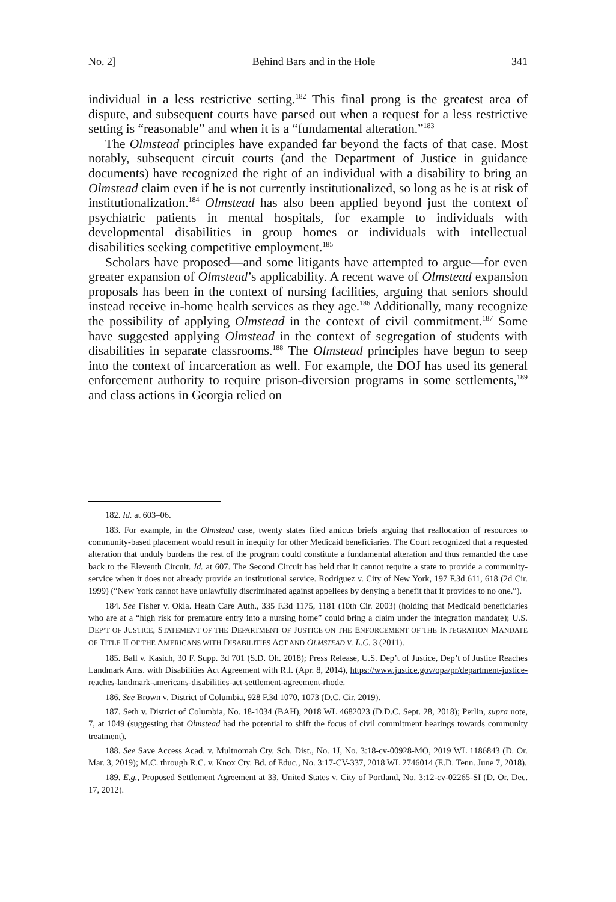No. 2] Behind Bars and in the Hole 341
individual in a less restrictive setting.<sup>182</sup> This final prong is the greatest area of dispute, and subsequent courts have parsed out when a request for a less restrictive setting is “reasonable” and when it is a “fundamental alteration.”<sup>183</sup>
The Olmstead principles have expanded far beyond the facts of that case. Most notably, subsequent circuit courts (and the Department of Justice in guidance documents) have recognized the right of an individual with a disability to bring an Olmstead claim even if he is not currently institutionalized, so long as he is at risk of institutionalization.<sup>184</sup> Olmstead has also been applied beyond just the context of psychiatric patients in mental hospitals, for example to individuals with developmental disabilities in group homes or individuals with intellectual disabilities seeking competitive employment.<sup>185</sup>
Scholars have proposed—and some litigants have attempted to argue—for even greater expansion of Olmstead’s applicability. A recent wave of Olmstead expansion proposals has been in the context of nursing facilities, arguing that seniors should instead receive in-home health services as they age.<sup>186</sup> Additionally, many recognize the possibility of applying Olmstead in the context of civil commitment.<sup>187</sup> Some have suggested applying Olmstead in the context of segregation of students with disabilities in separate classrooms.<sup>188</sup> The Olmstead principles have begun to seep into the context of incarceration as well. For example, the DOJ has used its general enforcement authority to require prison-diversion programs in some settlements,<sup>189</sup> and class actions in Georgia relied on
182. Id. at 603–06.
183. For example, in the Olmstead case, twenty states filed amicus briefs arguing that reallocation of resources to community-based placement would result in inequity for other Medicaid beneficiaries. The Court recognized that a requested alteration that unduly burdens the rest of the program could constitute a fundamental alteration and thus remanded the case back to the Eleventh Circuit. Id. at 607. The Second Circuit has held that it cannot require a state to provide a community-service when it does not already provide an institutional service. Rodriguez v. City of New York, 197 F.3d 611, 618 (2d Cir. 1999) (“New York cannot have unlawfully discriminated against appellees by denying a benefit that it provides to no one.”).
184. See Fisher v. Okla. Heath Care Auth., 335 F.3d 1175, 1181 (10th Cir. 2003) (holding that Medicaid beneficiaries who are at a “high risk for premature entry into a nursing home” could bring a claim under the integration mandate); U.S. DEP’T OF JUSTICE, STATEMENT OF THE DEPARTMENT OF JUSTICE ON THE ENFORCEMENT OF THE INTEGRATION MANDATE OF TITLE II OF THE AMERICANS WITH DISABILITIES ACT AND OLMSTEAD V. L.C. 3 (2011).
185. Ball v. Kasich, 30 F. Supp. 3d 701 (S.D. Oh. 2018); Press Release, U.S. Dep’t of Justice, Dep’t of Justice Reaches Landmark Ams. with Disabilities Act Agreement with R.I. (Apr. 8, 2014), https://www.justice.gov/opa/pr/department-justice-reaches-landmark-americans-disabilities-act-settlement-agreement-rhode.
186. See Brown v. District of Columbia, 928 F.3d 1070, 1073 (D.C. Cir. 2019).
187. Seth v. District of Columbia, No. 18-1034 (BAH), 2018 WL 4682023 (D.D.C. Sept. 28, 2018); Perlin, supra note, 7, at 1049 (suggesting that Olmstead had the potential to shift the focus of civil commitment hearings towards community treatment).
188. See Save Access Acad. v. Multnomah Cty. Sch. Dist., No. 1J, No. 3:18-cv-00928-MO, 2019 WL 1186843 (D. Or. Mar. 3, 2019); M.C. through R.C. v. Knox Cty. Bd. of Educ., No. 3:17-CV-337, 2018 WL 2746014 (E.D. Tenn. June 7, 2018).
189. E.g., Proposed Settlement Agreement at 33, United States v. City of Portland, No. 3:12-cv-02265-SI (D. Or. Dec. 17, 2012).